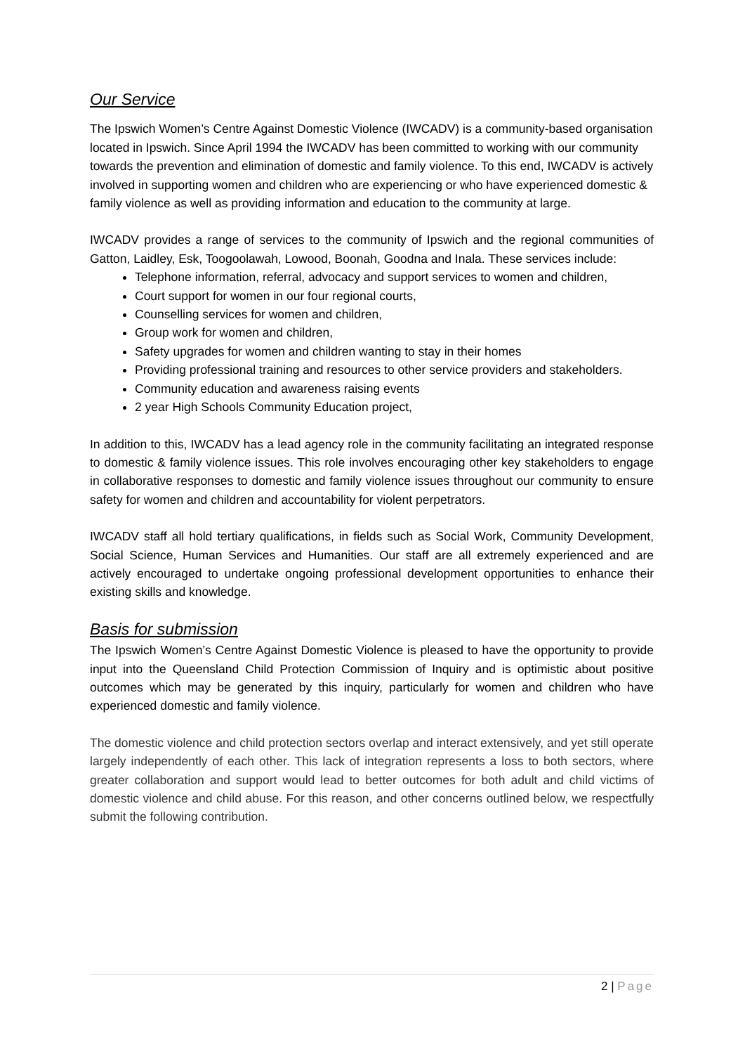Our Service
The Ipswich Women’s Centre Against Domestic Violence (IWCADV) is a community-based organisation located in Ipswich. Since April 1994 the IWCADV has been committed to working with our community towards the prevention and elimination of domestic and family violence. To this end, IWCADV is actively involved in supporting women and children who are experiencing or who have experienced domestic & family violence as well as providing information and education to the community at large.
IWCADV provides a range of services to the community of Ipswich and the regional communities of Gatton, Laidley, Esk, Toogoolawah, Lowood, Boonah, Goodna and Inala. These services include:
Telephone information, referral, advocacy and support services to women and children,
Court support for women in our four regional courts,
Counselling services for women and children,
Group work for women and children,
Safety upgrades for women and children wanting to stay in their homes
Providing professional training and resources to other service providers and stakeholders.
Community education and awareness raising events
2 year High Schools Community Education project,
In addition to this, IWCADV has a lead agency role in the community facilitating an integrated response to domestic & family violence issues. This role involves encouraging other key stakeholders to engage in collaborative responses to domestic and family violence issues throughout our community to ensure safety for women and children and accountability for violent perpetrators.
IWCADV staff all hold tertiary qualifications, in fields such as Social Work, Community Development, Social Science, Human Services and Humanities. Our staff are all extremely experienced and are actively encouraged to undertake ongoing professional development opportunities to enhance their existing skills and knowledge.
Basis for submission
The Ipswich Women’s Centre Against Domestic Violence is pleased to have the opportunity to provide input into the Queensland Child Protection Commission of Inquiry and is optimistic about positive outcomes which may be generated by this inquiry, particularly for women and children who have experienced domestic and family violence.
The domestic violence and child protection sectors overlap and interact extensively, and yet still operate largely independently of each other. This lack of integration represents a loss to both sectors, where greater collaboration and support would lead to better outcomes for both adult and child victims of domestic violence and child abuse. For this reason, and other concerns outlined below, we respectfully submit the following contribution.
2 | Page